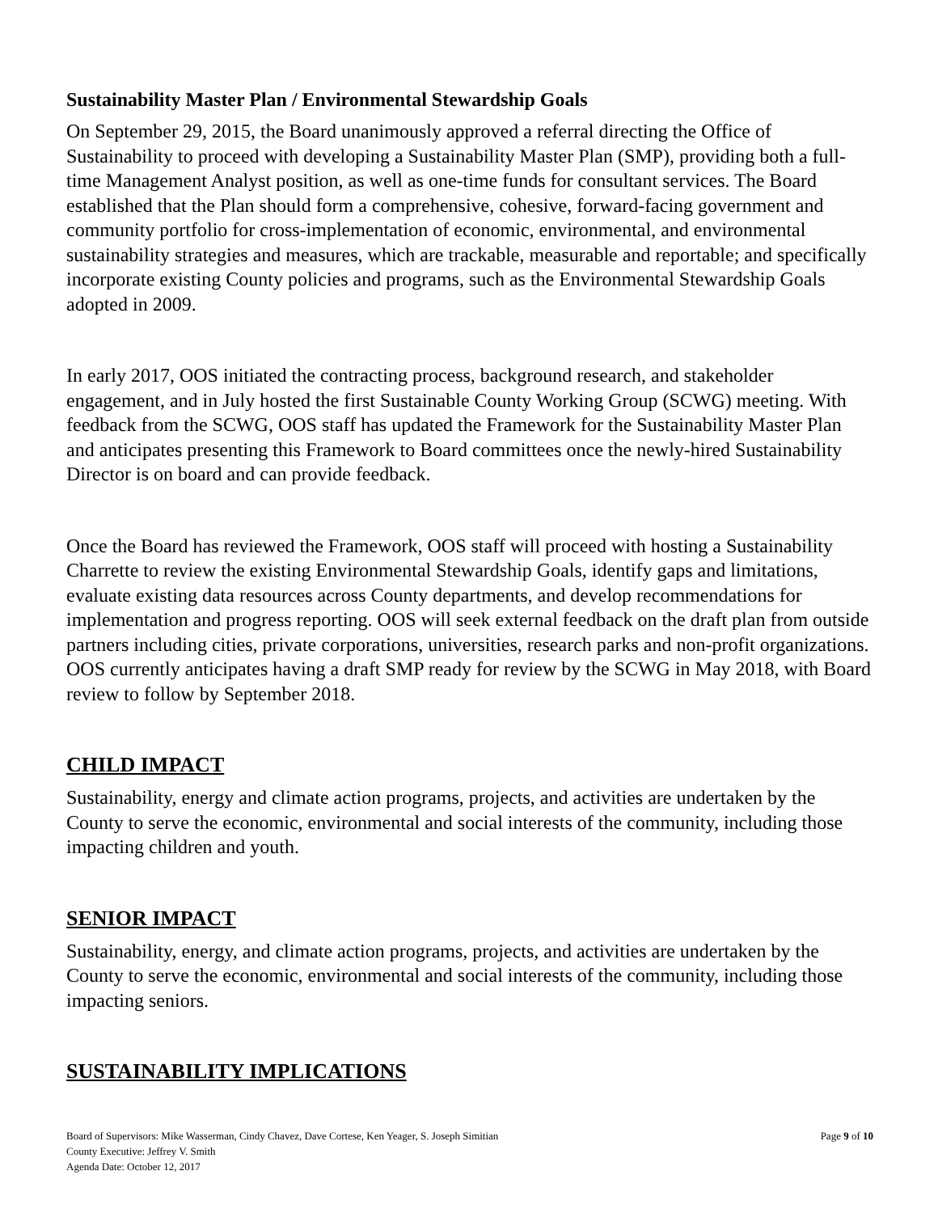Sustainability Master Plan / Environmental Stewardship Goals
On September 29, 2015, the Board unanimously approved a referral directing the Office of Sustainability to proceed with developing a Sustainability Master Plan (SMP), providing both a full-time Management Analyst position, as well as one-time funds for consultant services. The Board established that the Plan should form a comprehensive, cohesive, forward-facing government and community portfolio for cross-implementation of economic, environmental, and environmental sustainability strategies and measures, which are trackable, measurable and reportable; and specifically incorporate existing County policies and programs, such as the Environmental Stewardship Goals adopted in 2009.
In early 2017, OOS initiated the contracting process, background research, and stakeholder engagement, and in July hosted the first Sustainable County Working Group (SCWG) meeting. With feedback from the SCWG, OOS staff has updated the Framework for the Sustainability Master Plan and anticipates presenting this Framework to Board committees once the newly-hired Sustainability Director is on board and can provide feedback.
Once the Board has reviewed the Framework, OOS staff will proceed with hosting a Sustainability Charrette to review the existing Environmental Stewardship Goals, identify gaps and limitations, evaluate existing data resources across County departments, and develop recommendations for implementation and progress reporting. OOS will seek external feedback on the draft plan from outside partners including cities, private corporations, universities, research parks and non-profit organizations. OOS currently anticipates having a draft SMP ready for review by the SCWG in May 2018, with Board review to follow by September 2018.
CHILD IMPACT
Sustainability, energy and climate action programs, projects, and activities are undertaken by the County to serve the economic, environmental and social interests of the community, including those impacting children and youth.
SENIOR IMPACT
Sustainability, energy, and climate action programs, projects, and activities are undertaken by the County to serve the economic, environmental and social interests of the community, including those impacting seniors.
SUSTAINABILITY IMPLICATIONS
Board of Supervisors: Mike Wasserman, Cindy Chavez, Dave Cortese, Ken Yeager, S. Joseph Simitian
County Executive: Jeffrey V. Smith
Agenda Date: October 12, 2017
Page 9 of 10